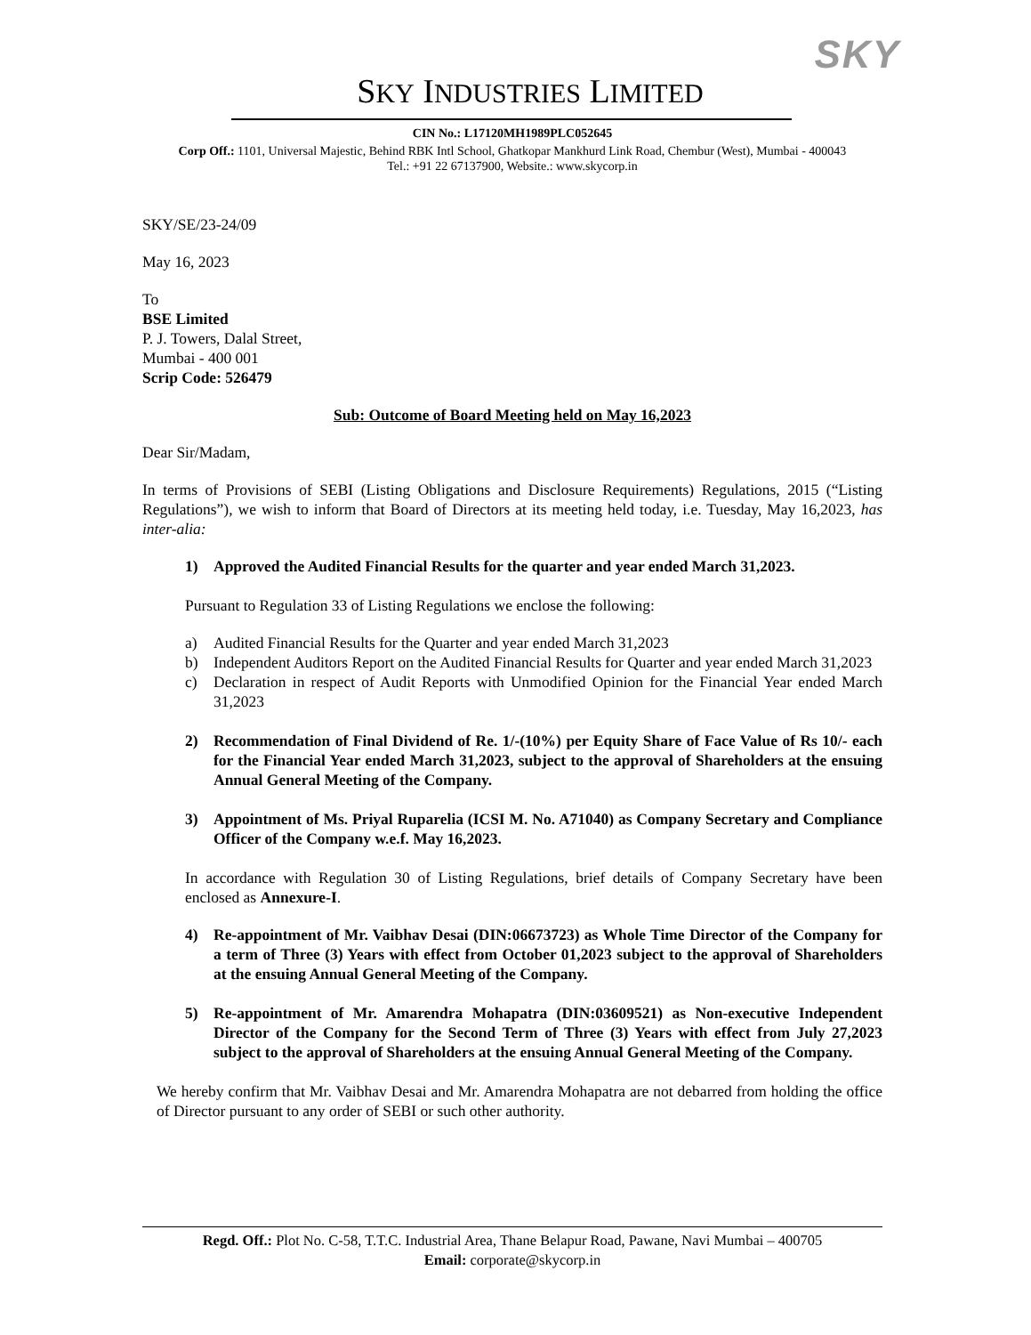SKY
SKY INDUSTRIES LIMITED
CIN No.: L17120MH1989PLC052645
Corp Off.: 1101, Universal Majestic, Behind RBK Intl School, Ghatkopar Mankhurd Link Road, Chembur (West), Mumbai - 400043
Tel.: +91 22 67137900, Website.: www.skycorp.in
SKY/SE/23-24/09
May 16, 2023
To
BSE Limited
P. J. Towers, Dalal Street,
Mumbai - 400 001
Scrip Code: 526479
Sub: Outcome of Board Meeting held on May 16,2023
Dear Sir/Madam,
In terms of Provisions of SEBI (Listing Obligations and Disclosure Requirements) Regulations, 2015 (“Listing Regulations”), we wish to inform that Board of Directors at its meeting held today, i.e. Tuesday, May 16,2023, has inter-alia:
1) Approved the Audited Financial Results for the quarter and year ended March 31,2023.
Pursuant to Regulation 33 of Listing Regulations we enclose the following:
a) Audited Financial Results for the Quarter and year ended March 31,2023
b) Independent Auditors Report on the Audited Financial Results for Quarter and year ended March 31,2023
c) Declaration in respect of Audit Reports with Unmodified Opinion for the Financial Year ended March 31,2023
2) Recommendation of Final Dividend of Re. 1/-(10%) per Equity Share of Face Value of Rs 10/- each for the Financial Year ended March 31,2023, subject to the approval of Shareholders at the ensuing Annual General Meeting of the Company.
3) Appointment of Ms. Priyal Ruparelia (ICSI M. No. A71040) as Company Secretary and Compliance Officer of the Company w.e.f. May 16,2023.
In accordance with Regulation 30 of Listing Regulations, brief details of Company Secretary have been enclosed as Annexure-I.
4) Re-appointment of Mr. Vaibhav Desai (DIN:06673723) as Whole Time Director of the Company for a term of Three (3) Years with effect from October 01,2023 subject to the approval of Shareholders at the ensuing Annual General Meeting of the Company.
5) Re-appointment of Mr. Amarendra Mohapatra (DIN:03609521) as Non-executive Independent Director of the Company for the Second Term of Three (3) Years with effect from July 27,2023 subject to the approval of Shareholders at the ensuing Annual General Meeting of the Company.
We hereby confirm that Mr. Vaibhav Desai and Mr. Amarendra Mohapatra are not debarred from holding the office of Director pursuant to any order of SEBI or such other authority.
Regd. Off.: Plot No. C-58, T.T.C. Industrial Area, Thane Belapur Road, Pawane, Navi Mumbai – 400705
Email: corporate@skycorp.in